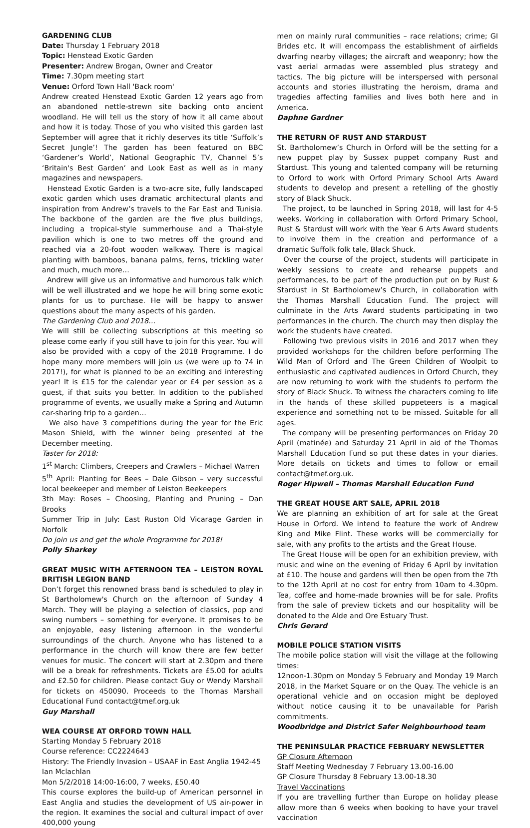GARDENING CLUB
Date: Thursday 1 February 2018
Topic: Henstead Exotic Garden
Presenter: Andrew Brogan, Owner and Creator
Time: 7.30pm meeting start
Venue: Orford Town Hall 'Back room'
Andrew created Henstead Exotic Garden 12 years ago from an abandoned nettle-strewn site backing onto ancient woodland. He will tell us the story of how it all came about and how it is today. Those of you who visited this garden last September will agree that it richly deserves its title ‘Suffolk’s Secret Jungle’! The garden has been featured on BBC ‘Gardener’s World’, National Geographic TV, Channel 5’s ‘Britain's Best Garden’ and Look East as well as in many magazines and newspapers.
Henstead Exotic Garden is a two-acre site, fully landscaped exotic garden which uses dramatic architectural plants and inspiration from Andrew’s travels to the Far East and Tunisia. The backbone of the garden are the five plus buildings, including a tropical-style summerhouse and a Thai-style pavilion which is one to two metres off the ground and reached via a 20-foot wooden walkway. There is magical planting with bamboos, banana palms, ferns, trickling water and much, much more…
Andrew will give us an informative and humorous talk which will be well illustrated and we hope he will bring some exotic plants for us to purchase. He will be happy to answer questions about the many aspects of his garden.
The Gardening Club and 2018…
We will still be collecting subscriptions at this meeting so please come early if you still have to join for this year. You will also be provided with a copy of the 2018 Programme. I do hope many more members will join us (we were up to 74 in 2017!), for what is planned to be an exciting and interesting year! It is £15 for the calendar year or £4 per session as a guest, if that suits you better. In addition to the published programme of events, we usually make a Spring and Autumn car-sharing trip to a garden…
We also have 3 competitions during the year for the Eric Mason Shield, with the winner being presented at the December meeting.
Taster for 2018:
1<sup>st</sup> March: Climbers, Creepers and Crawlers – Michael Warren
5<sup>th</sup> April: Planting for Bees – Dale Gibson – very successful local beekeeper and member of Leiston Beekeepers
3th May: Roses – Choosing, Planting and Pruning – Dan Brooks
Summer Trip in July: East Ruston Old Vicarage Garden in Norfolk
Do join us and get the whole Programme for 2018!
Polly Sharkey
GREAT MUSIC WITH AFTERNOON TEA – LEISTON ROYAL BRITISH LEGION BAND
Don’t forget this renowned brass band is scheduled to play in St Bartholomew's Church on the afternoon of Sunday 4 March. They will be playing a selection of classics, pop and swing numbers – something for everyone. It promises to be an enjoyable, easy listening afternoon in the wonderful surroundings of the church. Anyone who has listened to a performance in the church will know there are few better venues for music. The concert will start at 2.30pm and there will be a break for refreshments. Tickets are £5.00 for adults and £2.50 for children. Please contact Guy or Wendy Marshall for tickets on 450090. Proceeds to the Thomas Marshall Educational Fund contact@tmef.org.uk
Guy Marshall
WEA COURSE AT ORFORD TOWN HALL
Starting Monday 5 February 2018
Course reference: CC2224643
History: The Friendly Invasion – USAAF in East Anglia 1942-45
Ian Mclachlan
Mon 5/2/2018 14:00-16:00, 7 weeks, £50.40
This course explores the build-up of American personnel in East Anglia and studies the development of US air-power in the region. It examines the social and cultural impact of over 400,000 young
men on mainly rural communities – race relations; crime; GI Brides etc. It will encompass the establishment of airfields dwarfing nearby villages; the aircraft and weaponry; how the vast aerial armadas were assembled plus strategy and tactics. The big picture will be interspersed with personal accounts and stories illustrating the heroism, drama and tragedies affecting families and lives both here and in America.
Daphne Gardner
THE RETURN OF RUST AND STARDUST
St. Bartholomew’s Church in Orford will be the setting for a new puppet play by Sussex puppet company Rust and Stardust. This young and talented company will be returning to Orford to work with Orford Primary School Arts Award students to develop and present a retelling of the ghostly story of Black Shuck.
The project, to be launched in Spring 2018, will last for 4-5 weeks. Working in collaboration with Orford Primary School, Rust & Stardust will work with the Year 6 Arts Award students to involve them in the creation and performance of a dramatic Suffolk folk tale, Black Shuck.
Over the course of the project, students will participate in weekly sessions to create and rehearse puppets and performances, to be part of the production put on by Rust & Stardust in St Bartholomew’s Church, in collaboration with the Thomas Marshall Education Fund. The project will culminate in the Arts Award students participating in two performances in the church. The church may then display the work the students have created.
Following two previous visits in 2016 and 2017 when they provided workshops for the children before performing The Wild Man of Orford and The Green Children of Woolpit to enthusiastic and captivated audiences in Orford Church, they are now returning to work with the students to perform the story of Black Shuck. To witness the characters coming to life in the hands of these skilled puppeteers is a magical experience and something not to be missed. Suitable for all ages.
The company will be presenting performances on Friday 20 April (matinée) and Saturday 21 April in aid of the Thomas Marshall Education Fund so put these dates in your diaries. More details on tickets and times to follow or email contact@tmef.org.uk.
Roger Hipwell – Thomas Marshall Education Fund
THE GREAT HOUSE ART SALE, APRIL 2018
We are planning an exhibition of art for sale at the Great House in Orford. We intend to feature the work of Andrew King and Mike Flint. These works will be commercially for sale, with any profits to the artists and the Great House.
The Great House will be open for an exhibition preview, with music and wine on the evening of Friday 6 April by invitation at £10. The house and gardens will then be open from the 7th to the 12th April at no cost for entry from 10am to 4.30pm. Tea, coffee and home-made brownies will be for sale. Profits from the sale of preview tickets and our hospitality will be donated to the Alde and Ore Estuary Trust.
Chris Gerard
MOBILE POLICE STATION VISITS
The mobile police station will visit the village at the following times:
12noon-1.30pm on Monday 5 February and Monday 19 March 2018, in the Market Square or on the Quay. The vehicle is an operational vehicle and on occasion might be deployed without notice causing it to be unavailable for Parish commitments.
Woodbridge and District Safer Neighbourhood team
THE PENINSULAR PRACTICE FEBRUARY NEWSLETTER
GP Closure Afternoon
Staff Meeting Wednesday 7 February 13.00-16.00
GP Closure Thursday 8 February 13.00-18.30
Travel Vaccinations
If you are travelling further than Europe on holiday please allow more than 6 weeks when booking to have your travel vaccination